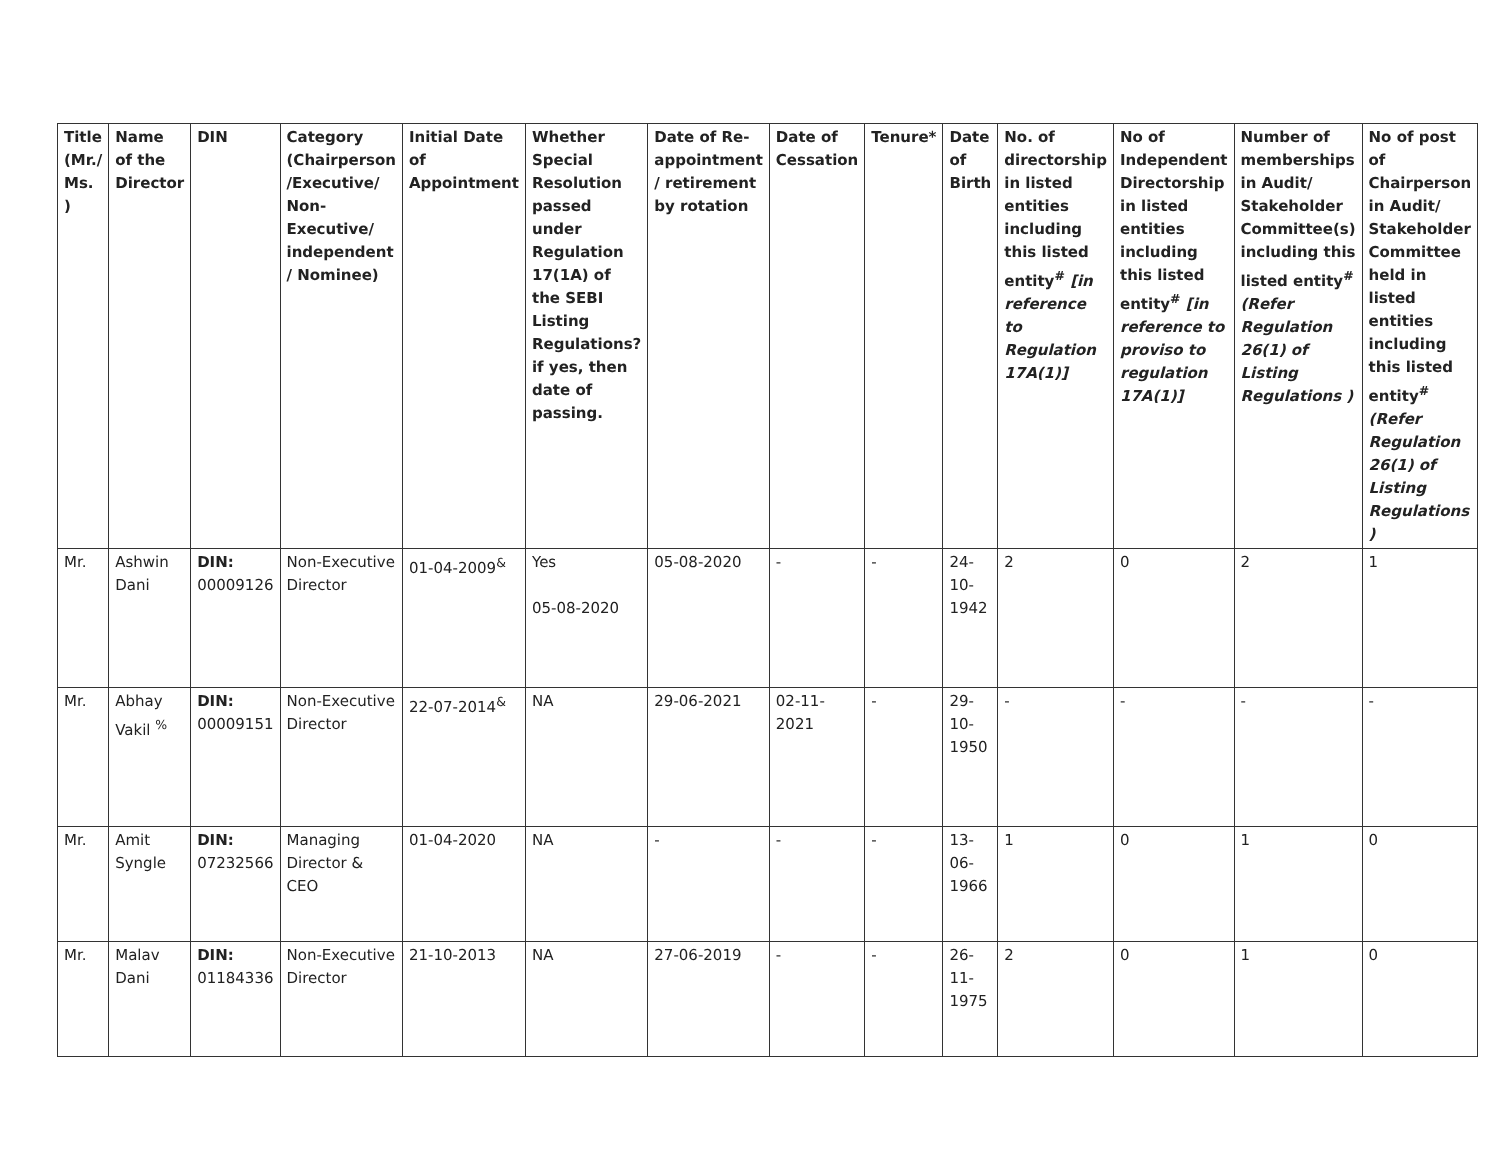| Title (Mr./ Ms. ) | Name of the Director | DIN | Category (Chairperson /Executive/ Non-Executive/ independent / Nominee) | Initial Date of Appointment | Whether Special Resolution passed under Regulation 17(1A) of the SEBI Listing Regulations? if yes, then date of passing. | Date of Re-appointment / retirement by rotation | Date of Cessation | Tenure* | Date of Birth | No. of directorship in listed entities including this listed entity<sup>#</sup> [in reference to Regulation 17A(1)] | No of Independent Directorship in listed entities including this listed entity<sup>#</sup> [in reference to proviso to regulation 17A(1)] | Number of memberships in Audit/ Stakeholder Committee(s) including this listed entity<sup>#</sup> (Refer Regulation 26(1) of Listing Regulations ) | No of post of Chairperson in Audit/ Stakeholder Committee held in listed entities including this listed entity<sup>#</sup> (Refer Regulation 26(1) of Listing Regulations ) |
| --- | --- | --- | --- | --- | --- | --- | --- | --- | --- | --- | --- | --- | --- |
| Mr. | Ashwin Dani | DIN: 00009126 | Non-Executive Director | 01-04-2009<sup>&</sup> | Yes 05-08-2020 | 05-08-2020 | - | - | 24-10-1942 | 2 | 0 | 2 | 1 |
| Mr. | Abhay Vakil <sup>%</sup> | DIN: 00009151 | Non-Executive Director | 22-07-2014<sup>&</sup> | NA | 29-06-2021 | 02-11-2021 | - | 29-10-1950 | - | - | - | - |
| Mr. | Amit Syngle | DIN: 07232566 | Managing Director & CEO | 01-04-2020 | NA | - | - | - | 13-06-1966 | 1 | 0 | 1 | 0 |
| Mr. | Malav Dani | DIN: 01184336 | Non-Executive Director | 21-10-2013 | NA | 27-06-2019 | - | - | 26-11-1975 | 2 | 0 | 1 | 0 |